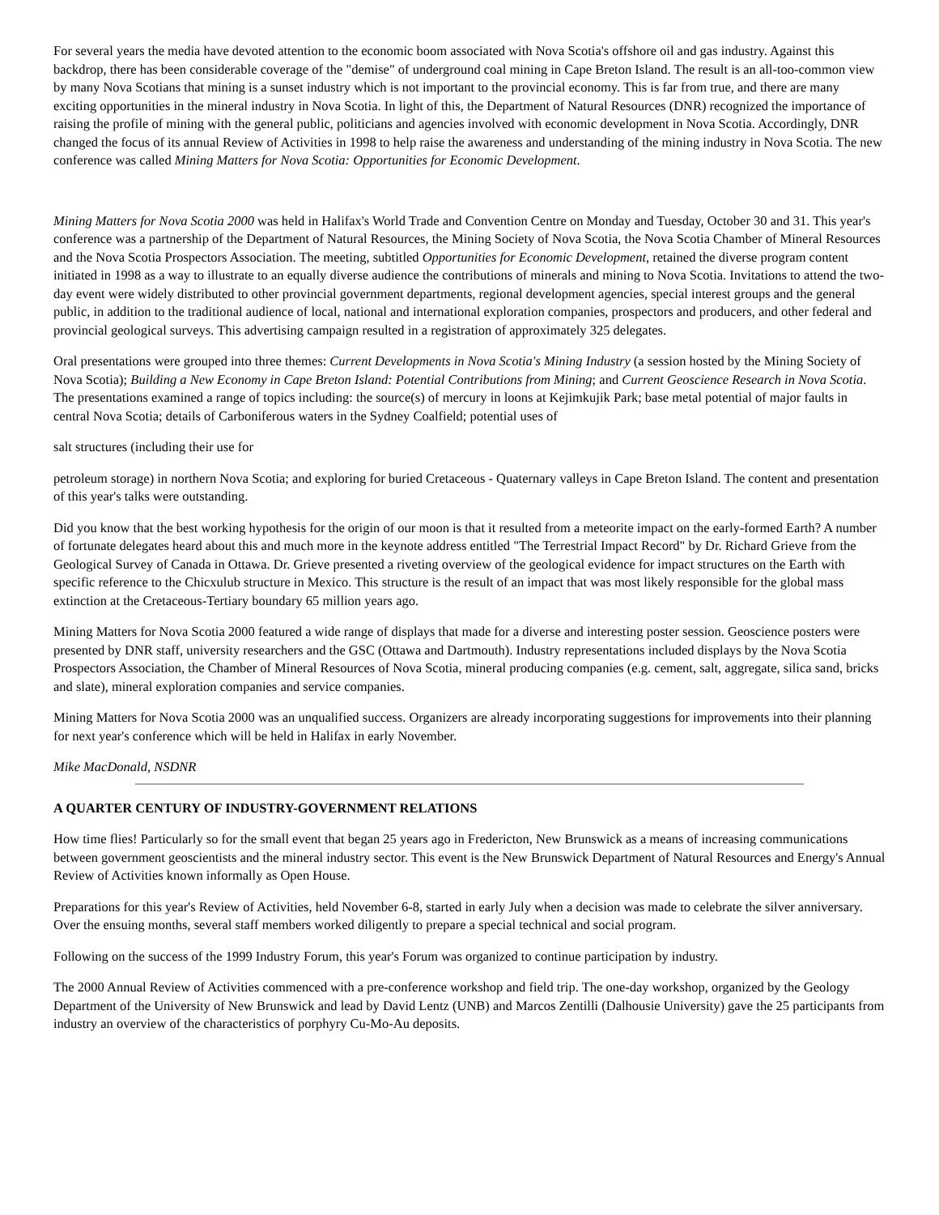For several years the media have devoted attention to the economic boom associated with Nova Scotia's offshore oil and gas industry. Against this backdrop, there has been considerable coverage of the "demise" of underground coal mining in Cape Breton Island. The result is an all-too-common view by many Nova Scotians that mining is a sunset industry which is not important to the provincial economy. This is far from true, and there are many exciting opportunities in the mineral industry in Nova Scotia. In light of this, the Department of Natural Resources (DNR) recognized the importance of raising the profile of mining with the general public, politicians and agencies involved with economic development in Nova Scotia. Accordingly, DNR changed the focus of its annual Review of Activities in 1998 to help raise the awareness and understanding of the mining industry in Nova Scotia. The new conference was called Mining Matters for Nova Scotia: Opportunities for Economic Development.
Mining Matters for Nova Scotia 2000 was held in Halifax's World Trade and Convention Centre on Monday and Tuesday, October 30 and 31. This year's conference was a partnership of the Department of Natural Resources, the Mining Society of Nova Scotia, the Nova Scotia Chamber of Mineral Resources and the Nova Scotia Prospectors Association. The meeting, subtitled Opportunities for Economic Development, retained the diverse program content initiated in 1998 as a way to illustrate to an equally diverse audience the contributions of minerals and mining to Nova Scotia. Invitations to attend the two-day event were widely distributed to other provincial government departments, regional development agencies, special interest groups and the general public, in addition to the traditional audience of local, national and international exploration companies, prospectors and producers, and other federal and provincial geological surveys. This advertising campaign resulted in a registration of approximately 325 delegates.
Oral presentations were grouped into three themes: Current Developments in Nova Scotia's Mining Industry (a session hosted by the Mining Society of Nova Scotia); Building a New Economy in Cape Breton Island: Potential Contributions from Mining; and Current Geoscience Research in Nova Scotia. The presentations examined a range of topics including: the source(s) of mercury in loons at Kejimkujik Park; base metal potential of major faults in central Nova Scotia; details of Carboniferous waters in the Sydney Coalfield; potential uses of
salt structures (including their use for
petroleum storage) in northern Nova Scotia; and exploring for buried Cretaceous - Quaternary valleys in Cape Breton Island. The content and presentation of this year's talks were outstanding.
Did you know that the best working hypothesis for the origin of our moon is that it resulted from a meteorite impact on the early-formed Earth? A number of fortunate delegates heard about this and much more in the keynote address entitled "The Terrestrial Impact Record" by Dr. Richard Grieve from the Geological Survey of Canada in Ottawa. Dr. Grieve presented a riveting overview of the geological evidence for impact structures on the Earth with specific reference to the Chicxulub structure in Mexico. This structure is the result of an impact that was most likely responsible for the global mass extinction at the Cretaceous-Tertiary boundary 65 million years ago.
Mining Matters for Nova Scotia 2000 featured a wide range of displays that made for a diverse and interesting poster session. Geoscience posters were presented by DNR staff, university researchers and the GSC (Ottawa and Dartmouth). Industry representations included displays by the Nova Scotia Prospectors Association, the Chamber of Mineral Resources of Nova Scotia, mineral producing companies (e.g. cement, salt, aggregate, silica sand, bricks and slate), mineral exploration companies and service companies.
Mining Matters for Nova Scotia 2000 was an unqualified success. Organizers are already incorporating suggestions for improvements into their planning for next year's conference which will be held in Halifax in early November.
Mike MacDonald, NSDNR
A QUARTER CENTURY OF INDUSTRY-GOVERNMENT RELATIONS
How time flies! Particularly so for the small event that began 25 years ago in Fredericton, New Brunswick as a means of increasing communications between government geoscientists and the mineral industry sector. This event is the New Brunswick Department of Natural Resources and Energy's Annual Review of Activities known informally as Open House.
Preparations for this year's Review of Activities, held November 6-8, started in early July when a decision was made to celebrate the silver anniversary. Over the ensuing months, several staff members worked diligently to prepare a special technical and social program.
Following on the success of the 1999 Industry Forum, this year's Forum was organized to continue participation by industry.
The 2000 Annual Review of Activities commenced with a pre-conference workshop and field trip. The one-day workshop, organized by the Geology Department of the University of New Brunswick and lead by David Lentz (UNB) and Marcos Zentilli (Dalhousie University) gave the 25 participants from industry an overview of the characteristics of porphyry Cu-Mo-Au deposits.